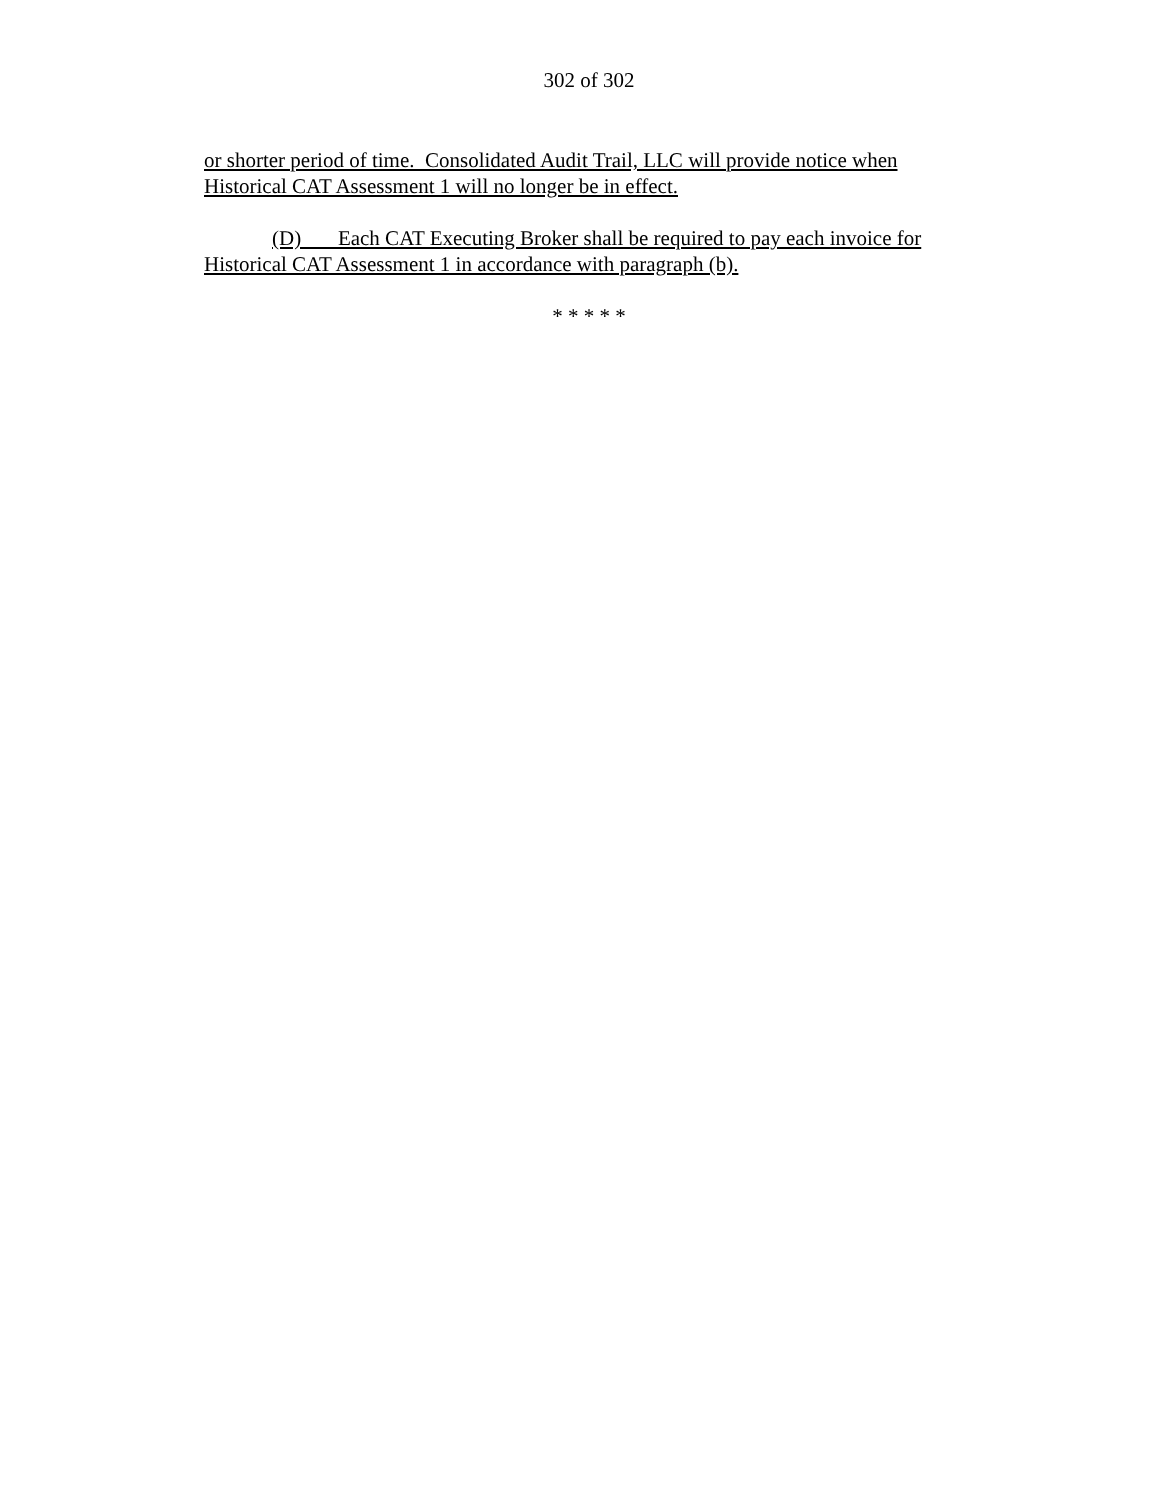302 of 302
or shorter period of time. Consolidated Audit Trail, LLC will provide notice when Historical CAT Assessment 1 will no longer be in effect.
(D) Each CAT Executing Broker shall be required to pay each invoice for Historical CAT Assessment 1 in accordance with paragraph (b).
* * * * *